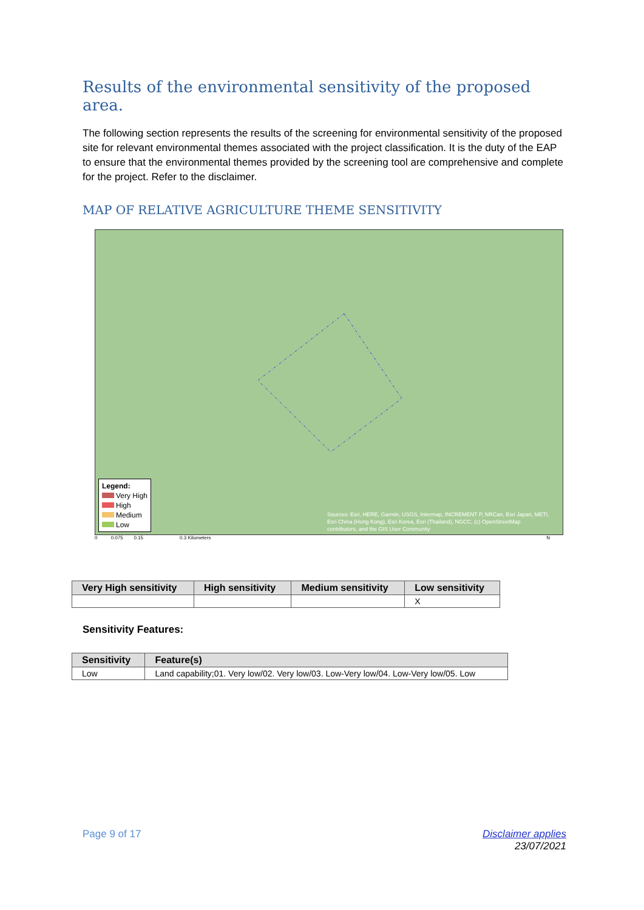Results of the environmental sensitivity of the proposed area.
The following section represents the results of the screening for environmental sensitivity of the proposed site for relevant environmental themes associated with the project classification. It is the duty of the EAP to ensure that the environmental themes provided by the screening tool are comprehensive and complete for the project. Refer to the disclaimer.
MAP OF RELATIVE AGRICULTURE THEME SENSITIVITY
Legend:
Very High
High
Medium
Low
Sources: Esri, HERE, Garmin, USGS, Intermap, INCREMENT P, NRCan, Esri Japan, METI, Esri China (Hong Kong), Esri Korea, Esri (Thailand), NGCC, (c) OpenStreetMap contributors, and the GIS User Community
0 0.075 0.15 0.3 Kilometers N
| Very High sensitivity | High sensitivity | Medium sensitivity | Low sensitivity |
| --- | --- | --- | --- |
| | | | X |
Sensitivity Features:
| Sensitivity | Feature(s) |
| --- | --- |
| Low | Land capability;01. Very low/02. Very low/03. Low-Very low/04. Low-Very low/05. Low |
Page 9 of 17 Disclaimer applies
23/07/2021